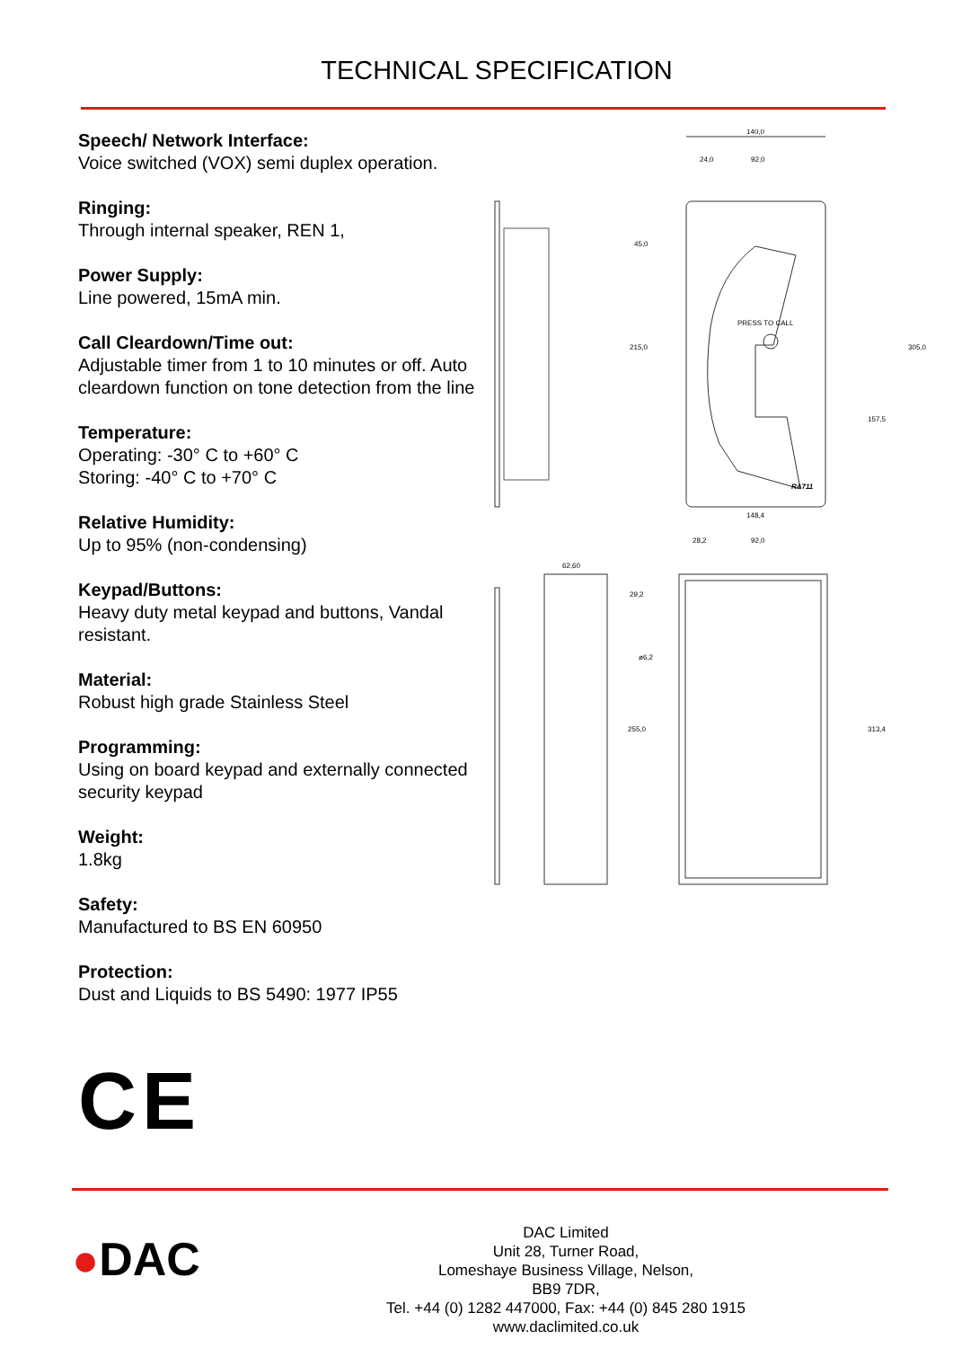TECHNICAL SPECIFICATION
Speech/ Network Interface:
Voice switched (VOX) semi duplex operation.
Ringing:
Through internal speaker, REN 1,
Power Supply:
Line powered, 15mA min.
Call Cleardown/Time out:
Adjustable timer from 1 to 10 minutes or off. Auto cleardown function on tone detection from the line
Temperature:
Operating: -30° C to +60° C
Storing: -40° C to +70° C
Relative Humidity:
Up to 95% (non-condensing)
Keypad/Buttons:
Heavy duty metal keypad and buttons, Vandal resistant.
Material:
Robust high grade Stainless Steel
Programming:
Using on board keypad and externally connected security keypad
Weight:
1.8kg
Safety:
Manufactured to BS EN 60950
Protection:
Dust and Liquids to BS 5490: 1977 IP55
140,0
24,0
92,0
45,0
215,0
305,0
157,5
PRESS TO CALL
RA711
62,60
148,4
28,2
92,0
29,2
ø6,2
255,0
313,4
CE
●DAC
DAC Limited
Unit 28, Turner Road,
Lomeshaye Business Village, Nelson,
BB9 7DR,
Tel. +44 (0) 1282 447000, Fax: +44 (0) 845 280 1915
www.daclimited.co.uk